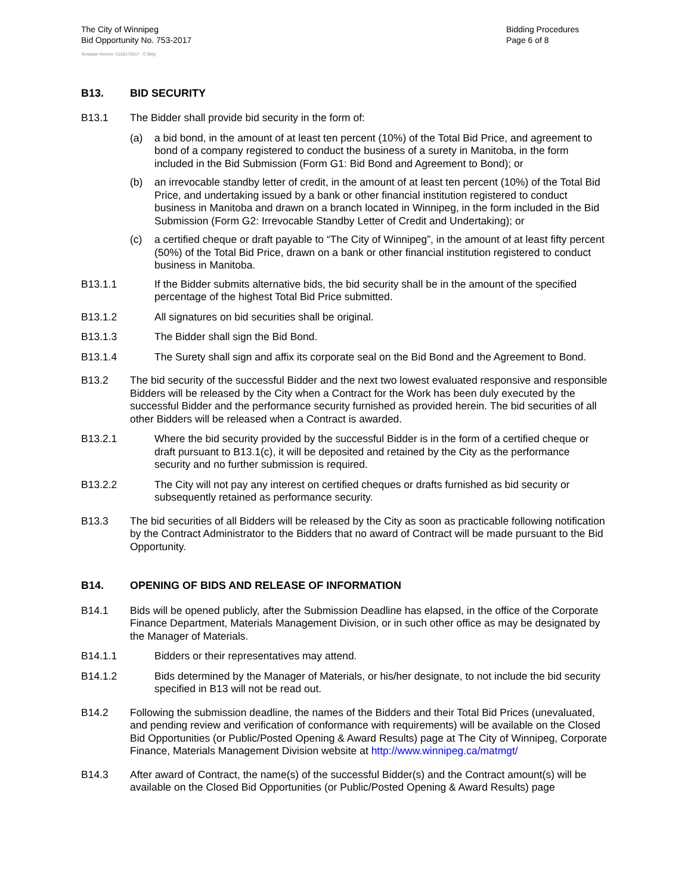The City of Winnipeg
Bid Opportunity No. 753-2017
Bidding Procedures
Page 6 of 8
Template Version: C220170317 - C Bldg
B13. BID SECURITY
B13.1 The Bidder shall provide bid security in the form of:
(a) a bid bond, in the amount of at least ten percent (10%) of the Total Bid Price, and agreement to bond of a company registered to conduct the business of a surety in Manitoba, in the form included in the Bid Submission (Form G1: Bid Bond and Agreement to Bond); or
(b) an irrevocable standby letter of credit, in the amount of at least ten percent (10%) of the Total Bid Price, and undertaking issued by a bank or other financial institution registered to conduct business in Manitoba and drawn on a branch located in Winnipeg, in the form included in the Bid Submission (Form G2: Irrevocable Standby Letter of Credit and Undertaking); or
(c) a certified cheque or draft payable to “The City of Winnipeg”, in the amount of at least fifty percent (50%) of the Total Bid Price, drawn on a bank or other financial institution registered to conduct business in Manitoba.
B13.1.1 If the Bidder submits alternative bids, the bid security shall be in the amount of the specified percentage of the highest Total Bid Price submitted.
B13.1.2 All signatures on bid securities shall be original.
B13.1.3 The Bidder shall sign the Bid Bond.
B13.1.4 The Surety shall sign and affix its corporate seal on the Bid Bond and the Agreement to Bond.
B13.2 The bid security of the successful Bidder and the next two lowest evaluated responsive and responsible Bidders will be released by the City when a Contract for the Work has been duly executed by the successful Bidder and the performance security furnished as provided herein. The bid securities of all other Bidders will be released when a Contract is awarded.
B13.2.1 Where the bid security provided by the successful Bidder is in the form of a certified cheque or draft pursuant to B13.1(c), it will be deposited and retained by the City as the performance security and no further submission is required.
B13.2.2 The City will not pay any interest on certified cheques or drafts furnished as bid security or subsequently retained as performance security.
B13.3 The bid securities of all Bidders will be released by the City as soon as practicable following notification by the Contract Administrator to the Bidders that no award of Contract will be made pursuant to the Bid Opportunity.
B14. OPENING OF BIDS AND RELEASE OF INFORMATION
B14.1 Bids will be opened publicly, after the Submission Deadline has elapsed, in the office of the Corporate Finance Department, Materials Management Division, or in such other office as may be designated by the Manager of Materials.
B14.1.1 Bidders or their representatives may attend.
B14.1.2 Bids determined by the Manager of Materials, or his/her designate, to not include the bid security specified in B13 will not be read out.
B14.2 Following the submission deadline, the names of the Bidders and their Total Bid Prices (unevaluated, and pending review and verification of conformance with requirements) will be available on the Closed Bid Opportunities (or Public/Posted Opening & Award Results) page at The City of Winnipeg, Corporate Finance, Materials Management Division website at http://www.winnipeg.ca/matmgt/
B14.3 After award of Contract, the name(s) of the successful Bidder(s) and the Contract amount(s) will be available on the Closed Bid Opportunities (or Public/Posted Opening & Award Results) page